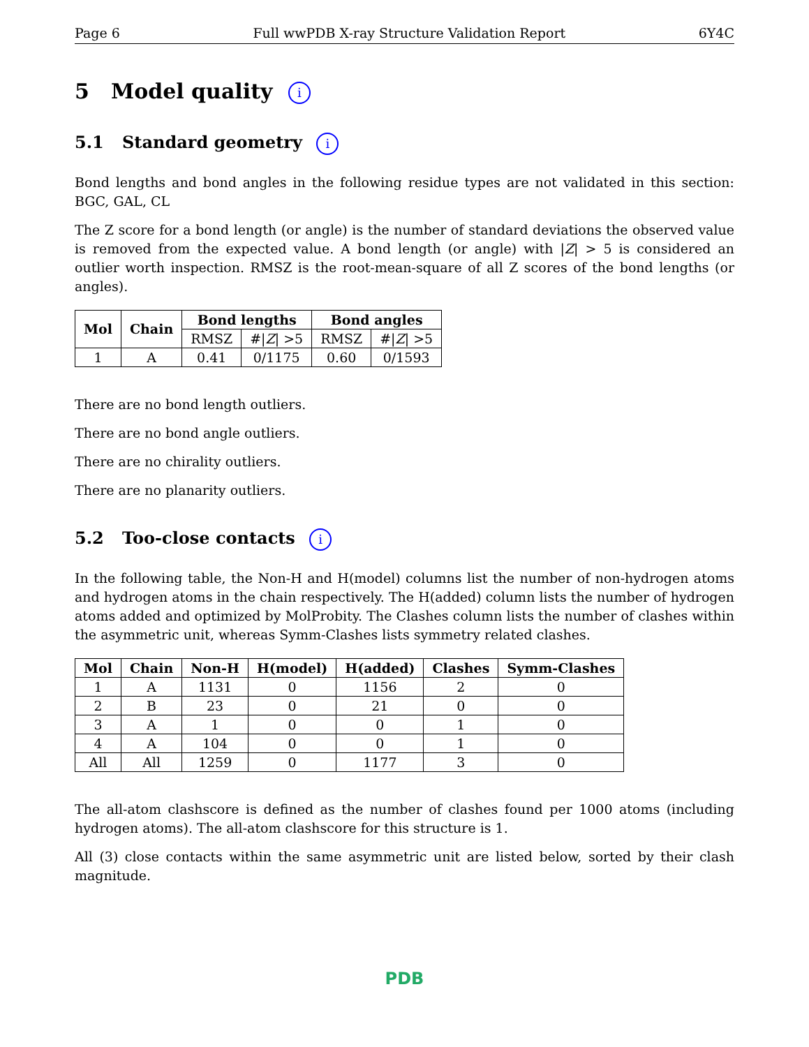Page 6 Full wwPDB X-ray Structure Validation Report 6Y4C
5 Model quality i
5.1 Standard geometry i
Bond lengths and bond angles in the following residue types are not validated in this section: BGC, GAL, CL
The Z score for a bond length (or angle) is the number of standard deviations the observed value is removed from the expected value. A bond length (or angle) with |Z| > 5 is considered an outlier worth inspection. RMSZ is the root-mean-square of all Z scores of the bond lengths (or angles).
| Mol | Chain | Bond lengths | | Bond angles | |
| --- | --- | --- | --- | --- | --- |
| | | RMSZ | #/ Z / >5 | RMSZ | #/ Z / >5 |
| 1 | A | 0.41 | 0/1175 | 0.60 | 0/1593 |
There are no bond length outliers.
There are no bond angle outliers.
There are no chirality outliers.
There are no planarity outliers.
5.2 Too-close contacts i
In the following table, the Non-H and H(model) columns list the number of non-hydrogen atoms and hydrogen atoms in the chain respectively. The H(added) column lists the number of hydrogen atoms added and optimized by MolProbity. The Clashes column lists the number of clashes within the asymmetric unit, whereas Symm-Clashes lists symmetry related clashes.
| Mol | Chain | Non-H | H(model) | H(added) | Clashes | Symm-Clashes |
| --- | --- | --- | --- | --- | --- | --- |
| 1 | A | 1131 | 0 | 1156 | 2 | 0 |
| 2 | B | 23 | 0 | 21 | 0 | 0 |
| 3 | A | 1 | 0 | 0 | 1 | 0 |
| 4 | A | 104 | 0 | 0 | 1 | 0 |
| All | All | 1259 | 0 | 1177 | 3 | 0 |
The all-atom clashscore is defined as the number of clashes found per 1000 atoms (including hydrogen atoms). The all-atom clashscore for this structure is 1.
All (3) close contacts within the same asymmetric unit are listed below, sorted by their clash magnitude.
PDB